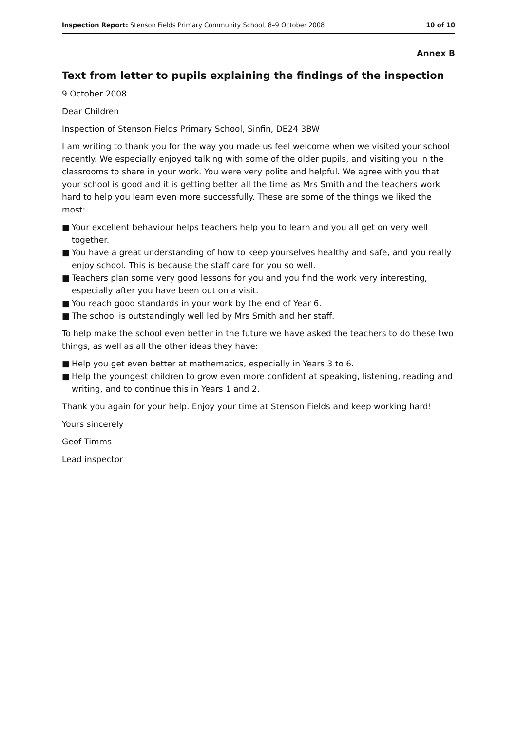Inspection Report: Stenson Fields Primary Community School, 8–9 October 2008
10 of 10
Annex B
Text from letter to pupils explaining the findings of the inspection
9 October 2008
Dear Children
Inspection of Stenson Fields Primary School, Sinfin, DE24 3BW
I am writing to thank you for the way you made us feel welcome when we visited your school recently. We especially enjoyed talking with some of the older pupils, and visiting you in the classrooms to share in your work. You were very polite and helpful. We agree with you that your school is good and it is getting better all the time as Mrs Smith and the teachers work hard to help you learn even more successfully. These are some of the things we liked the most:
■ Your excellent behaviour helps teachers help you to learn and you all get on very well together.
■ You have a great understanding of how to keep yourselves healthy and safe, and you really enjoy school. This is because the staff care for you so well.
■ Teachers plan some very good lessons for you and you find the work very interesting, especially after you have been out on a visit.
■ You reach good standards in your work by the end of Year 6.
■ The school is outstandingly well led by Mrs Smith and her staff.
To help make the school even better in the future we have asked the teachers to do these two things, as well as all the other ideas they have:
■ Help you get even better at mathematics, especially in Years 3 to 6.
■ Help the youngest children to grow even more confident at speaking, listening, reading and writing, and to continue this in Years 1 and 2.
Thank you again for your help. Enjoy your time at Stenson Fields and keep working hard!
Yours sincerely
Geof Timms
Lead inspector